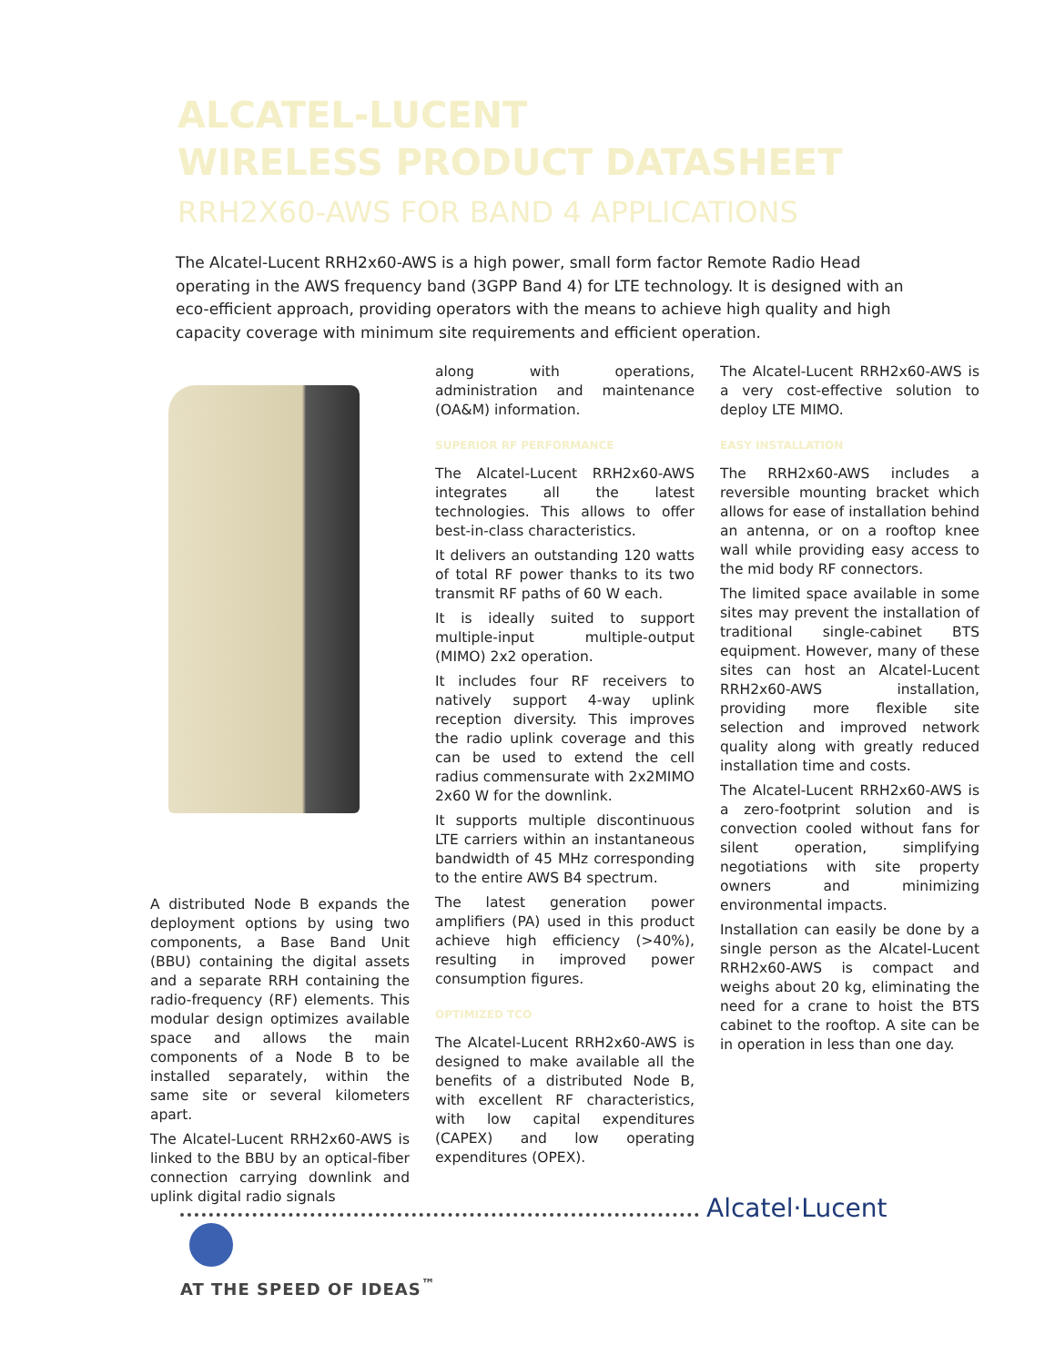ALCATEL-LUCENT
WIRELESS PRODUCT DATASHEET
RRH2X60-AWS FOR BAND 4 APPLICATIONS
The Alcatel-Lucent RRH2x60-AWS is a high power, small form factor Remote Radio Head operating in the AWS frequency band (3GPP Band 4) for LTE technology. It is designed with an eco-efficient approach, providing operators with the means to achieve high quality and high capacity coverage with minimum site requirements and efficient operation.
A distributed Node B expands the deployment options by using two components, a Base Band Unit (BBU) containing the digital assets and a separate RRH containing the radio-frequency (RF) elements. This modular design optimizes available space and allows the main components of a Node B to be installed separately, within the same site or several kilometers apart.
The Alcatel-Lucent RRH2x60-AWS is linked to the BBU by an optical-fiber connection carrying downlink and uplink digital radio signals
along with operations, administration and maintenance (OA&M) information.
SUPERIOR RF PERFORMANCE
The Alcatel-Lucent RRH2x60-AWS integrates all the latest technologies. This allows to offer best-in-class characteristics.
It delivers an outstanding 120 watts of total RF power thanks to its two transmit RF paths of 60 W each.
It is ideally suited to support multiple-input multiple-output (MIMO) 2x2 operation.
It includes four RF receivers to natively support 4-way uplink reception diversity. This improves the radio uplink coverage and this can be used to extend the cell radius commensurate with 2x2MIMO 2x60 W for the downlink.
It supports multiple discontinuous LTE carriers within an instantaneous bandwidth of 45 MHz corresponding to the entire AWS B4 spectrum.
The latest generation power amplifiers (PA) used in this product achieve high efficiency (>40%), resulting in improved power consumption figures.
OPTIMIZED TCO
The Alcatel-Lucent RRH2x60-AWS is designed to make available all the benefits of a distributed Node B, with excellent RF characteristics, with low capital expenditures (CAPEX) and low operating expenditures (OPEX).
The Alcatel-Lucent RRH2x60-AWS is a very cost-effective solution to deploy LTE MIMO.
EASY INSTALLATION
The RRH2x60-AWS includes a reversible mounting bracket which allows for ease of installation behind an antenna, or on a rooftop knee wall while providing easy access to the mid body RF connectors.
The limited space available in some sites may prevent the installation of traditional single-cabinet BTS equipment. However, many of these sites can host an Alcatel-Lucent RRH2x60-AWS installation, providing more flexible site selection and improved network quality along with greatly reduced installation time and costs.
The Alcatel-Lucent RRH2x60-AWS is a zero-footprint solution and is convection cooled without fans for silent operation, simplifying negotiations with site property owners and minimizing environmental impacts.
Installation can easily be done by a single person as the Alcatel-Lucent RRH2x60-AWS is compact and weighs about 20 kg, eliminating the need for a crane to hoist the BTS cabinet to the rooftop. A site can be in operation in less than one day.
Alcatel·Lucent
AT THE SPEED OF IDEAS<sup>™</sup>